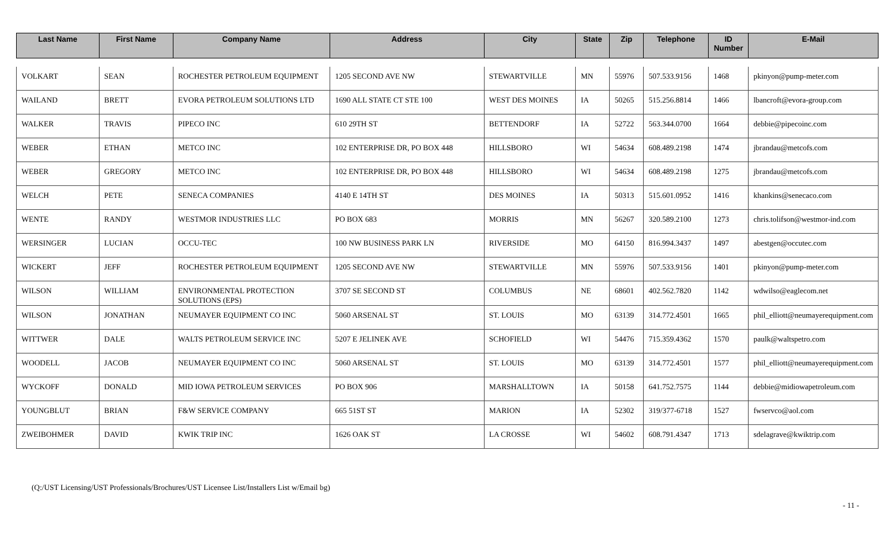| Last Name | First Name | Company Name | Address | City | State | Zip | Telephone | ID Number | E-Mail |
| --- | --- | --- | --- | --- | --- | --- | --- | --- | --- |
| VOLKART | SEAN | ROCHESTER PETROLEUM EQUIPMENT | 1205 SECOND AVE NW | STEWARTVILLE | MN | 55976 | 507.533.9156 | 1468 | pkinyon@pump-meter.com |
| WAILAND | BRETT | EVORA PETROLEUM SOLUTIONS LTD | 1690 ALL STATE CT STE 100 | WEST DES MOINES | IA | 50265 | 515.256.8814 | 1466 | lbancroft@evora-group.com |
| WALKER | TRAVIS | PIPECO INC | 610 29TH ST | BETTENDORF | IA | 52722 | 563.344.0700 | 1664 | debbie@pipecoinc.com |
| WEBER | ETHAN | METCO INC | 102 ENTERPRISE DR, PO BOX 448 | HILLSBORO | WI | 54634 | 608.489.2198 | 1474 | jbrandau@metcofs.com |
| WEBER | GREGORY | METCO INC | 102 ENTERPRISE DR, PO BOX 448 | HILLSBORO | WI | 54634 | 608.489.2198 | 1275 | jbrandau@metcofs.com |
| WELCH | PETE | SENECA COMPANIES | 4140 E 14TH ST | DES MOINES | IA | 50313 | 515.601.0952 | 1416 | khankins@senecaco.com |
| WENTE | RANDY | WESTMOR INDUSTRIES LLC | PO BOX 683 | MORRIS | MN | 56267 | 320.589.2100 | 1273 | chris.tolifson@westmor-ind.com |
| WERSINGER | LUCIAN | OCCU-TEC | 100 NW BUSINESS PARK LN | RIVERSIDE | MO | 64150 | 816.994.3437 | 1497 | abestgen@occutec.com |
| WICKERT | JEFF | ROCHESTER PETROLEUM EQUIPMENT | 1205 SECOND AVE NW | STEWARTVILLE | MN | 55976 | 507.533.9156 | 1401 | pkinyon@pump-meter.com |
| WILSON | WILLIAM | ENVIRONMENTAL PROTECTION SOLUTIONS (EPS) | 3707 SE SECOND ST | COLUMBUS | NE | 68601 | 402.562.7820 | 1142 | wdwilso@eaglecom.net |
| WILSON | JONATHAN | NEUMAYER EQUIPMENT CO INC | 5060 ARSENAL ST | ST. LOUIS | MO | 63139 | 314.772.4501 | 1665 | phil_elliott@neumayerequipment.com |
| WITTWER | DALE | WALTS PETROLEUM SERVICE INC | 5207 E JELINEK AVE | SCHOFIELD | WI | 54476 | 715.359.4362 | 1570 | paulk@waltspetro.com |
| WOODELL | JACOB | NEUMAYER EQUIPMENT CO INC | 5060 ARSENAL ST | ST. LOUIS | MO | 63139 | 314.772.4501 | 1577 | phil_elliott@neumayerequipment.com |
| WYCKOFF | DONALD | MID IOWA PETROLEUM SERVICES | PO BOX 906 | MARSHALLTOWN | IA | 50158 | 641.752.7575 | 1144 | debbie@midiowapetroleum.com |
| YOUNGBLUT | BRIAN | F&W SERVICE COMPANY | 665 51ST ST | MARION | IA | 52302 | 319/377-6718 | 1527 | fwservco@aol.com |
| ZWEIBOHMER | DAVID | KWIK TRIP INC | 1626 OAK ST | LA CROSSE | WI | 54602 | 608.791.4347 | 1713 | sdelagrave@kwiktrip.com |
(Q:/UST Licensing/UST Professionals/Brochures/UST Licensee List/Installers List w/Email bg)
- 11 -